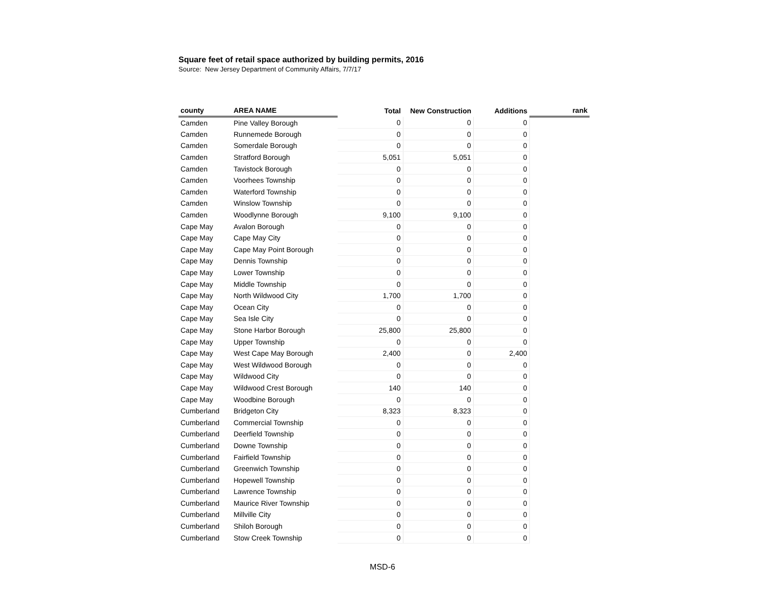Square feet of retail space authorized by building permits, 2016
Source: New Jersey Department of Community Affairs, 7/7/17
| county | AREA NAME | Total | New Construction | Additions | rank |
| --- | --- | --- | --- | --- | --- |
| Camden | Pine Valley Borough | 0 | 0 | 0 | |
| Camden | Runnemede Borough | 0 | 0 | 0 | |
| Camden | Somerdale Borough | 0 | 0 | 0 | |
| Camden | Stratford Borough | 5,051 | 5,051 | 0 | |
| Camden | Tavistock Borough | 0 | 0 | 0 | |
| Camden | Voorhees Township | 0 | 0 | 0 | |
| Camden | Waterford Township | 0 | 0 | 0 | |
| Camden | Winslow Township | 0 | 0 | 0 | |
| Camden | Woodlynne Borough | 9,100 | 9,100 | 0 | |
| Cape May | Avalon Borough | 0 | 0 | 0 | |
| Cape May | Cape May City | 0 | 0 | 0 | |
| Cape May | Cape May Point Borough | 0 | 0 | 0 | |
| Cape May | Dennis Township | 0 | 0 | 0 | |
| Cape May | Lower Township | 0 | 0 | 0 | |
| Cape May | Middle Township | 0 | 0 | 0 | |
| Cape May | North Wildwood City | 1,700 | 1,700 | 0 | |
| Cape May | Ocean City | 0 | 0 | 0 | |
| Cape May | Sea Isle City | 0 | 0 | 0 | |
| Cape May | Stone Harbor Borough | 25,800 | 25,800 | 0 | |
| Cape May | Upper Township | 0 | 0 | 0 | |
| Cape May | West Cape May Borough | 2,400 | 0 | 2,400 | |
| Cape May | West Wildwood Borough | 0 | 0 | 0 | |
| Cape May | Wildwood City | 0 | 0 | 0 | |
| Cape May | Wildwood Crest Borough | 140 | 140 | 0 | |
| Cape May | Woodbine Borough | 0 | 0 | 0 | |
| Cumberland | Bridgeton City | 8,323 | 8,323 | 0 | |
| Cumberland | Commercial Township | 0 | 0 | 0 | |
| Cumberland | Deerfield Township | 0 | 0 | 0 | |
| Cumberland | Downe Township | 0 | 0 | 0 | |
| Cumberland | Fairfield Township | 0 | 0 | 0 | |
| Cumberland | Greenwich Township | 0 | 0 | 0 | |
| Cumberland | Hopewell Township | 0 | 0 | 0 | |
| Cumberland | Lawrence Township | 0 | 0 | 0 | |
| Cumberland | Maurice River Township | 0 | 0 | 0 | |
| Cumberland | Millville City | 0 | 0 | 0 | |
| Cumberland | Shiloh Borough | 0 | 0 | 0 | |
| Cumberland | Stow Creek Township | 0 | 0 | 0 | |
MSD-6